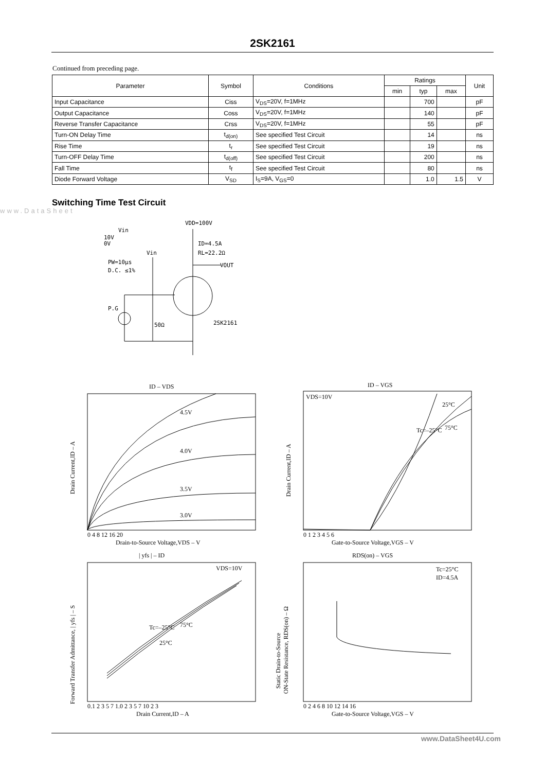2SK2161
Continued from preceding page.
| Parameter | Symbol | Conditions | Ratings | | | Unit |
| --- | --- | --- | --- | --- | --- | --- |
| | | | min | typ | max | |
| Input Capacitance | Ciss | V<sub>DS</sub>=20V, f=1MHz | | 700 | | pF |
| Output Capacitance | Coss | V<sub>DS</sub>=20V, f=1MHz | | 140 | | pF |
| Reverse Transfer Capacitance | Crss | V<sub>DS</sub>=20V, f=1MHz | | 55 | | pF |
| Turn-ON Delay Time | t<sub>d(on)</sub> | See specified Test Circuit | | 14 | | ns |
| Rise Time | t<sub>r</sub> | See specified Test Circuit | | 19 | | ns |
| Turn-OFF Delay Time | t<sub>d(off)</sub> | See specified Test Circuit | | 200 | | ns |
| Fall Time | t<sub>f</sub> | See specified Test Circuit | | 80 | | ns |
| Diode Forward Voltage | V<sub>SD</sub> | I<sub>S</sub>=9A, V<sub>GS</sub>=0 | | 1.0 | 1.5 | V |
www.DataSheet
Switching Time Test Circuit
VDD=100V
Vin
10V
0V
Vin
ID=4.5A
RL=22.2Ω
PW=10μs
D.C. ≤1%
VOUT
P.G
50Ω
2SK2161
ID – VDS
4.5V
4.0V
3.5V
3.0V
0 4 8 12 16 20
Drain-to-Source Voltage,VDS – V
Drain Current,ID – A
ID – VGS
VDS=10V
25°C
75°C
Tc=–25°C
0 1 2 3 4 5 6
Gate-to-Source Voltage,VGS – V
Drain Current,ID – A
| yfs | – ID
VDS=10V
Tc=–25°C
75°C
25°C
0.1 2 3 5 7 1.0 2 3 5 7 10 2 3
Drain Current,ID – A
Forward Transfer Admittance, | yfs | – S
RDS(on) – VGS
Tc=25°C
ID=4.5A
0 2 4 6 8 10 12 14 16
Gate-to-Source Voltage,VGS – V
Static Drain-to-Source
ON-State Resistance, RDS(on) – Ω
www.DataSheet4U.com